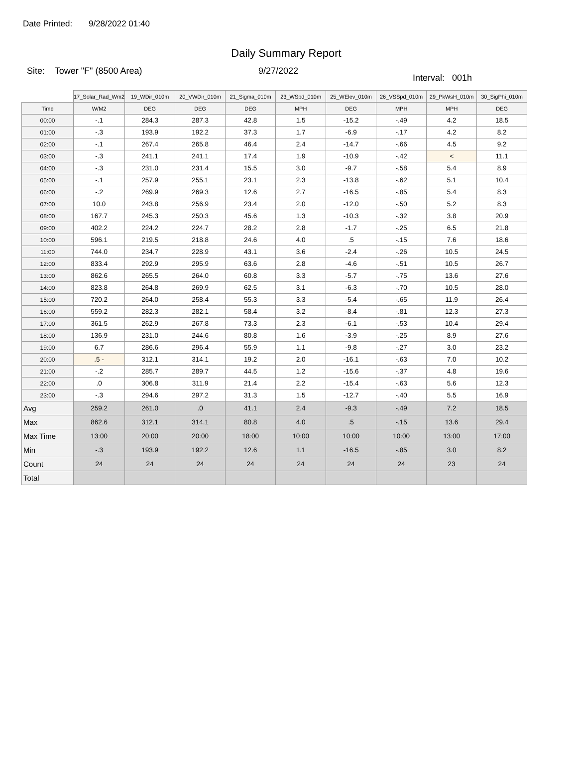Date Printed: 9/28/2022 01:40
Daily Summary Report
Site: Tower "F" (8500 Area) 9/27/2022
Interval: 001h
| | 17_Solar_Rad_Wm2 | 19_WDir_010m | 20_VWDir_010m | 21_Sigma_010m | 23_WSpd_010m | 25_WElev_010m | 26_VSSpd_010m | 29_PkWsH_010m | 30_SigPhi_010m |
| Time | W/M2 | DEG | DEG | DEG | MPH | DEG | MPH | MPH | DEG |
| 00:00 | -.1 | 284.3 | 287.3 | 42.8 | 1.5 | -15.2 | -.49 | 4.2 | 18.5 |
| 01:00 | -.3 | 193.9 | 192.2 | 37.3 | 1.7 | -6.9 | -.17 | 4.2 | 8.2 |
| 02:00 | -.1 | 267.4 | 265.8 | 46.4 | 2.4 | -14.7 | -.66 | 4.5 | 9.2 |
| 03:00 | -.3 | 241.1 | 241.1 | 17.4 | 1.9 | -10.9 | -.42 | < | 11.1 |
| 04:00 | -.3 | 231.0 | 231.4 | 15.5 | 3.0 | -9.7 | -.58 | 5.4 | 8.9 |
| 05:00 | -.1 | 257.9 | 255.1 | 23.1 | 2.3 | -13.8 | -.62 | 5.1 | 10.4 |
| 06:00 | -.2 | 269.9 | 269.3 | 12.6 | 2.7 | -16.5 | -.85 | 5.4 | 8.3 |
| 07:00 | 10.0 | 243.8 | 256.9 | 23.4 | 2.0 | -12.0 | -.50 | 5.2 | 8.3 |
| 08:00 | 167.7 | 245.3 | 250.3 | 45.6 | 1.3 | -10.3 | -.32 | 3.8 | 20.9 |
| 09:00 | 402.2 | 224.2 | 224.7 | 28.2 | 2.8 | -1.7 | -.25 | 6.5 | 21.8 |
| 10:00 | 596.1 | 219.5 | 218.8 | 24.6 | 4.0 | .5 | -.15 | 7.6 | 18.6 |
| 11:00 | 744.0 | 234.7 | 228.9 | 43.1 | 3.6 | -2.4 | -.26 | 10.5 | 24.5 |
| 12:00 | 833.4 | 292.9 | 295.9 | 63.6 | 2.8 | -4.6 | -.51 | 10.5 | 26.7 |
| 13:00 | 862.6 | 265.5 | 264.0 | 60.8 | 3.3 | -5.7 | -.75 | 13.6 | 27.6 |
| 14:00 | 823.8 | 264.8 | 269.9 | 62.5 | 3.1 | -6.3 | -.70 | 10.5 | 28.0 |
| 15:00 | 720.2 | 264.0 | 258.4 | 55.3 | 3.3 | -5.4 | -.65 | 11.9 | 26.4 |
| 16:00 | 559.2 | 282.3 | 282.1 | 58.4 | 3.2 | -8.4 | -.81 | 12.3 | 27.3 |
| 17:00 | 361.5 | 262.9 | 267.8 | 73.3 | 2.3 | -6.1 | -.53 | 10.4 | 29.4 |
| 18:00 | 136.9 | 231.0 | 244.6 | 80.8 | 1.6 | -3.9 | -.25 | 8.9 | 27.6 |
| 19:00 | 6.7 | 286.6 | 296.4 | 55.9 | 1.1 | -9.8 | -.27 | 3.0 | 23.2 |
| 20:00 | .5 - | 312.1 | 314.1 | 19.2 | 2.0 | -16.1 | -.63 | 7.0 | 10.2 |
| 21:00 | -.2 | 285.7 | 289.7 | 44.5 | 1.2 | -15.6 | -.37 | 4.8 | 19.6 |
| 22:00 | .0 | 306.8 | 311.9 | 21.4 | 2.2 | -15.4 | -.63 | 5.6 | 12.3 |
| 23:00 | -.3 | 294.6 | 297.2 | 31.3 | 1.5 | -12.7 | -.40 | 5.5 | 16.9 |
| Avg | 259.2 | 261.0 | .0 | 41.1 | 2.4 | -9.3 | -.49 | 7.2 | 18.5 |
| Max | 862.6 | 312.1 | 314.1 | 80.8 | 4.0 | .5 | -.15 | 13.6 | 29.4 |
| Max Time | 13:00 | 20:00 | 20:00 | 18:00 | 10:00 | 10:00 | 10:00 | 13:00 | 17:00 |
| Min | -.3 | 193.9 | 192.2 | 12.6 | 1.1 | -16.5 | -.85 | 3.0 | 8.2 |
| Count | 24 | 24 | 24 | 24 | 24 | 24 | 24 | 23 | 24 |
| Total | | | | | | | | | |